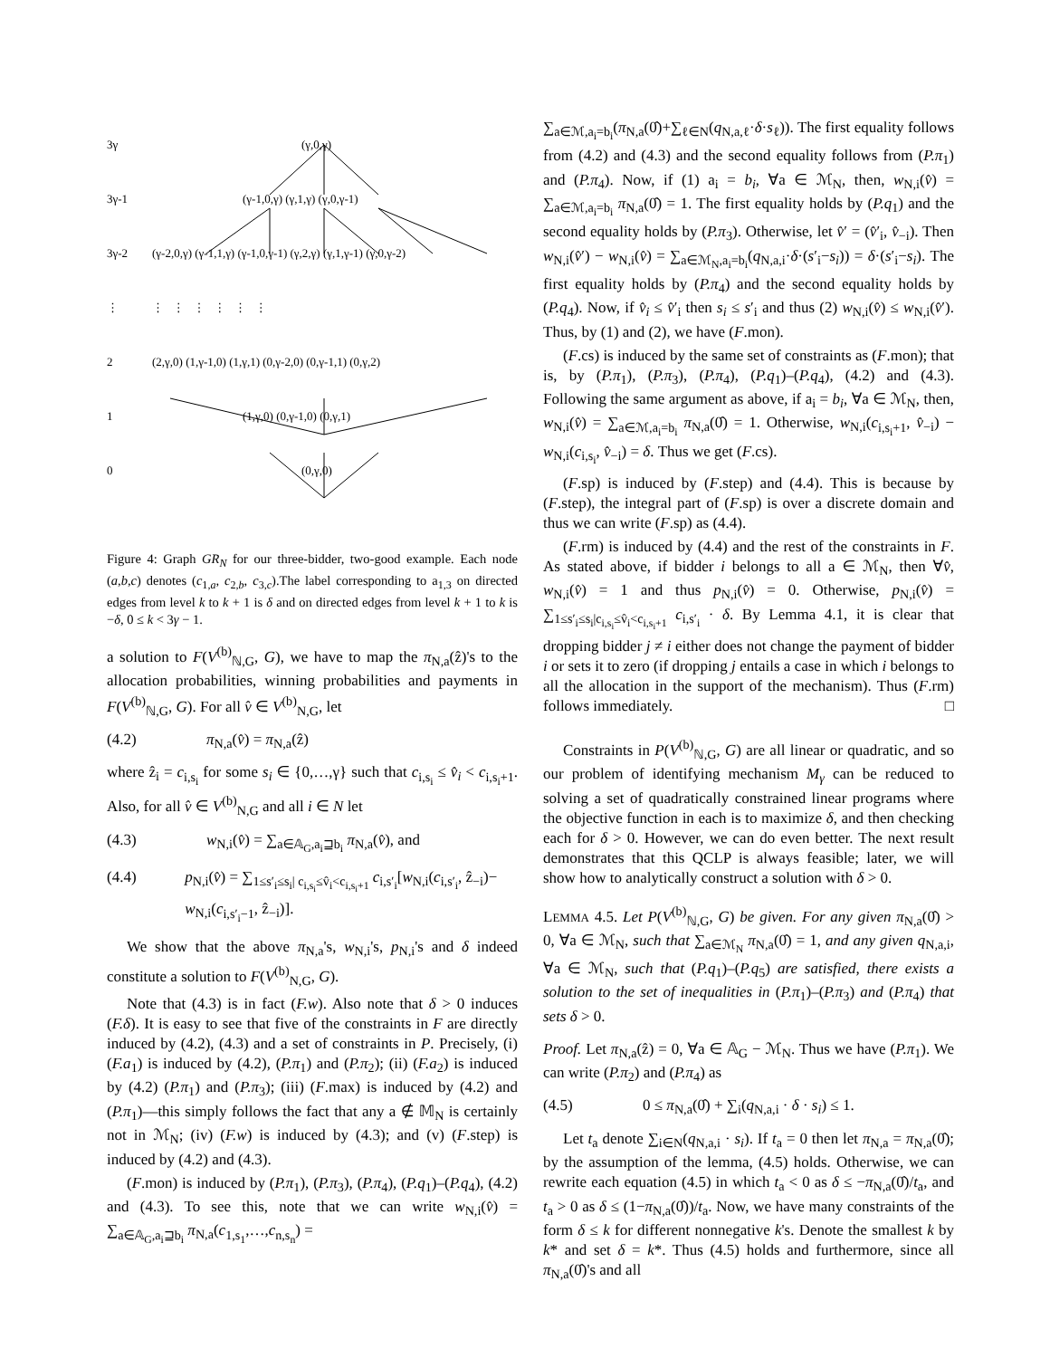3γ (γ,0,γ)
3γ-1 (γ-1,0,γ) (γ,1,γ) (γ,0,γ-1)
3γ-2 (γ-2,0,γ) (γ-1,1,γ) (γ-1,0,γ-1) (γ,2,γ) (γ,1,γ-1) (γ,0,γ-2)
⋮ ⋮ ⋮ ⋮ ⋮ ⋮ ⋮
2 (2,γ,0) (1,γ-1,0) (1,γ,1) (0,γ-2,0) (0,γ-1,1) (0,γ,2)
1 (1,γ,0) (0,γ-1,0) (0,γ,1)
0 (0,γ,0)
Figure 4: Graph GR<sub>N</sub> for our three-bidder, two-good example. Each node (a,b,c) denotes (c<sub>1,a</sub>, c<sub>2,b</sub>, c<sub>3,c</sub>).The label corresponding to a<sub>1,3</sub> on directed edges from level k to k + 1 is δ and on directed edges from level k + 1 to k is −δ, 0 ≤ k < 3γ − 1.
a solution to F(V<sup>(b)</sup><sub>ℕ,G</sub>, G), we have to map the π<sub>N,a</sub>(ẑ)'s to the allocation probabilities, winning probabilities and payments in F(V<sup>(b)</sup><sub>ℕ,G</sub>, G). For all v̂ ∈ V<sup>(b)</sup><sub>N,G</sub>, let
(4.2) π<sub>N,a</sub>(v̂) = π<sub>N,a</sub>(ẑ)
where ẑ<sub>i</sub> = c<sub>i,s<sub>i</sub></sub> for some s<sub>i</sub> ∈ {0,…,γ} such that c<sub>i,s<sub>i</sub></sub> ≤ v̂<sub>i</sub> < c<sub>i,s<sub>i</sub>+1</sub>. Also, for all v̂ ∈ V<sup>(b)</sup><sub>N,G</sub> and all i ∈ N let
(4.3) w<sub>N,i</sub>(v̂) = ∑<sub>a∈𝔸<sub>G</sub>,a<sub>i</sub>⊒b<sub>i</sub></sub> π<sub>N,a</sub>(v̂), and
(4.4) p<sub>N,i</sub>(v̂) = ∑<sub>1≤s′<sub>i</sub>≤s<sub>i</sub>| c<sub>i,s<sub>i</sub></sub>≤v̂<sub>i</sub><c<sub>i,s<sub>i</sub>+1</sub></sub> c<sub>i,s′<sub>i</sub></sub>[w<sub>N,i</sub>(c<sub>i,s′<sub>i</sub></sub>, ẑ<sub>−i</sub>)− w<sub>N,i</sub>(c<sub>i,s′<sub>i</sub>−1</sub>, ẑ<sub>−i</sub>)].
We show that the above π<sub>N,a</sub>'s, w<sub>N,i</sub>'s, p<sub>N,i</sub>'s and δ indeed constitute a solution to F(V<sup>(b)</sup><sub>N,G</sub>, G).
Note that (4.3) is in fact (F.w). Also note that δ > 0 induces (F.δ). It is easy to see that five of the constraints in F are directly induced by (4.2), (4.3) and a set of constraints in P. Precisely, (i) (F.a<sub>1</sub>) is induced by (4.2), (P.π<sub>1</sub>) and (P.π<sub>2</sub>); (ii) (F.a<sub>2</sub>) is induced by (4.2) (P.π<sub>1</sub>) and (P.π<sub>3</sub>); (iii) (F.max) is induced by (4.2) and (P.π<sub>1</sub>)—this simply follows the fact that any a ∉ 𝕄<sub>N</sub> is certainly not in ℳ<sub>N</sub>; (iv) (F.w) is induced by (4.3); and (v) (F.step) is induced by (4.2) and (4.3).
(F.mon) is induced by (P.π<sub>1</sub>), (P.π<sub>3</sub>), (P.π<sub>4</sub>), (P.q<sub>1</sub>)–(P.q<sub>4</sub>), (4.2) and (4.3). To see this, note that we can write w<sub>N,i</sub>(v̂) = ∑<sub>a∈𝔸<sub>G</sub>,a<sub>i</sub>⊒b<sub>i</sub></sub> π<sub>N,a</sub>(c<sub>1,s<sub>1</sub></sub>,…,c<sub>n,s<sub>n</sub></sub>) =
∑<sub>a∈ℳ,a<sub>i</sub>=b<sub>i</sub></sub>(π<sub>N,a</sub>(0̂)+∑<sub>ℓ∈N</sub>(q<sub>N,a,ℓ</sub>·δ·s<sub>ℓ</sub>)). The first equality follows from (4.2) and (4.3) and the second equality follows from (P.π<sub>1</sub>) and (P.π<sub>4</sub>). Now, if (1) a<sub>i</sub> = b<sub>i</sub>, ∀a ∈ ℳ<sub>N</sub>, then, w<sub>N,i</sub>(v̂) = ∑<sub>a∈ℳ,a<sub>i</sub>=b<sub>i</sub></sub> π<sub>N,a</sub>(0̂) = 1. The first equality holds by (P.q<sub>1</sub>) and the second equality holds by (P.π<sub>3</sub>). Otherwise, let v̂′ = (v̂′<sub>i</sub>, v̂<sub>−i</sub>). Then w<sub>N,i</sub>(v̂′) − w<sub>N,i</sub>(v̂) = ∑<sub>a∈ℳ<sub>N</sub>,a<sub>i</sub>=b<sub>i</sub></sub>(q<sub>N,a,i</sub>·δ·(s′<sub>i</sub>−s<sub>i</sub>)) = δ·(s′<sub>i</sub>−s<sub>i</sub>). The first equality holds by (P.π<sub>4</sub>) and the second equality holds by (P.q<sub>4</sub>). Now, if v̂<sub>i</sub> ≤ v̂′<sub>i</sub> then s<sub>i</sub> ≤ s′<sub>i</sub> and thus (2) w<sub>N,i</sub>(v̂) ≤ w<sub>N,i</sub>(v̂′). Thus, by (1) and (2), we have (F.mon).
(F.cs) is induced by the same set of constraints as (F.mon); that is, by (P.π<sub>1</sub>), (P.π<sub>3</sub>), (P.π<sub>4</sub>), (P.q<sub>1</sub>)–(P.q<sub>4</sub>), (4.2) and (4.3). Following the same argument as above, if a<sub>i</sub> = b<sub>i</sub>, ∀a ∈ ℳ<sub>N</sub>, then, w<sub>N,i</sub>(v̂) = ∑<sub>a∈ℳ,a<sub>i</sub>=b<sub>i</sub></sub> π<sub>N,a</sub>(0̂) = 1. Otherwise, w<sub>N,i</sub>(c<sub>i,s<sub>i</sub>+1</sub>, v̂<sub>−i</sub>) − w<sub>N,i</sub>(c<sub>i,s<sub>i</sub></sub>, v̂<sub>−i</sub>) = δ. Thus we get (F.cs).
(F.sp) is induced by (F.step) and (4.4). This is because by (F.step), the integral part of (F.sp) is over a discrete domain and thus we can write (F.sp) as (4.4).
(F.rm) is induced by (4.4) and the rest of the constraints in F. As stated above, if bidder i belongs to all a ∈ ℳ<sub>N</sub>, then ∀v̂, w<sub>N,i</sub>(v̂) = 1 and thus p<sub>N,i</sub>(v̂) = 0. Otherwise, p<sub>N,i</sub>(v̂) = ∑<sub>1≤s′<sub>i</sub>≤s<sub>i</sub>|c<sub>i,s<sub>i</sub></sub>≤v̂<sub>i</sub><c<sub>i,s<sub>i</sub>+1</sub></sub> c<sub>i,s′<sub>i</sub></sub> · δ. By Lemma 4.1, it is clear that dropping bidder j ≠ i either does not change the payment of bidder i or sets it to zero (if dropping j entails a case in which i belongs to all the allocation in the support of the mechanism). Thus (F.rm) follows immediately. □
Constraints in P(V<sup>(b)</sup><sub>ℕ,G</sub>, G) are all linear or quadratic, and so our problem of identifying mechanism M<sub>γ</sub> can be reduced to solving a set of quadratically constrained linear programs where the objective function in each is to maximize δ, and then checking each for δ > 0. However, we can do even better. The next result demonstrates that this QCLP is always feasible; later, we will show how to analytically construct a solution with δ > 0.
LEMMA 4.5. Let P(V<sup>(b)</sup><sub>ℕ,G</sub>, G) be given. For any given π<sub>N,a</sub>(0̂) > 0, ∀a ∈ ℳ<sub>N</sub>, such that ∑<sub>a∈ℳ<sub>N</sub></sub> π<sub>N,a</sub>(0̂) = 1, and any given q<sub>N,a,i</sub>, ∀a ∈ ℳ<sub>N</sub>, such that (P.q<sub>1</sub>)–(P.q<sub>5</sub>) are satisfied, there exists a solution to the set of inequalities in (P.π<sub>1</sub>)–(P.π<sub>3</sub>) and (P.π<sub>4</sub>) that sets δ > 0.
Proof. Let π<sub>N,a</sub>(ẑ) = 0, ∀a ∈ 𝔸<sub>G</sub> − ℳ<sub>N</sub>. Thus we have (P.π<sub>1</sub>). We can write (P.π<sub>2</sub>) and (P.π<sub>4</sub>) as
(4.5) 0 ≤ π<sub>N,a</sub>(0̂) + ∑<sub>i</sub>(q<sub>N,a,i</sub> · δ · s<sub>i</sub>) ≤ 1.
Let t<sub>a</sub> denote ∑<sub>i∈N</sub>(q<sub>N,a,i</sub> · s<sub>i</sub>). If t<sub>a</sub> = 0 then let π<sub>N,a</sub> = π<sub>N,a</sub>(0̂); by the assumption of the lemma, (4.5) holds. Otherwise, we can rewrite each equation (4.5) in which t<sub>a</sub> < 0 as δ ≤ −π<sub>N,a</sub>(0̂)/t<sub>a</sub>, and t<sub>a</sub> > 0 as δ ≤ (1−π<sub>N,a</sub>(0̂))/t<sub>a</sub>. Now, we have many constraints of the form δ ≤ k for different nonnegative k's. Denote the smallest k by k* and set δ = k*. Thus (4.5) holds and furthermore, since all π<sub>N,a</sub>(0̂)'s and all